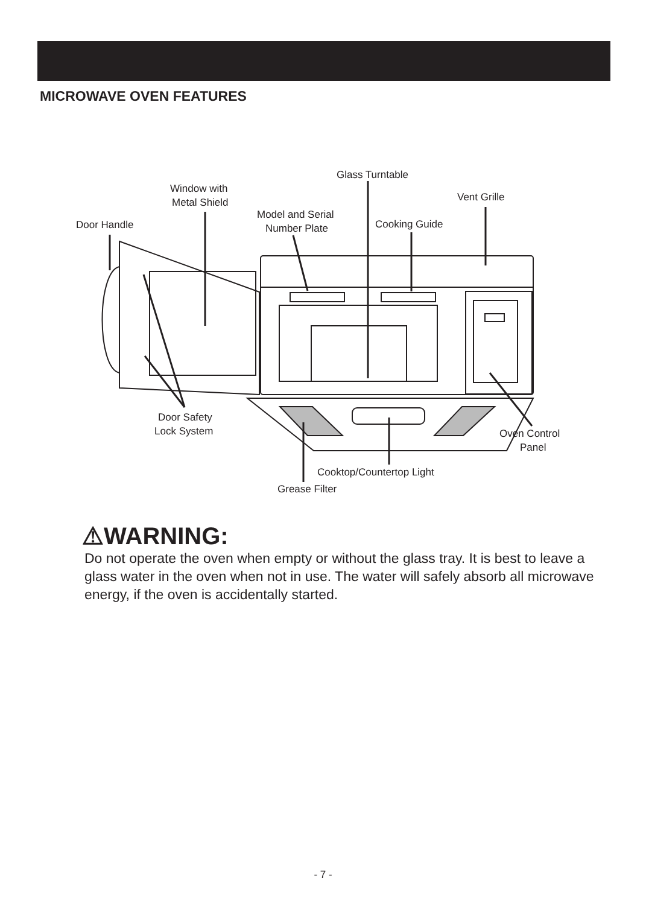MICROWAVE OVEN FEATURES
Glass Turntable
Window with
Metal Shield
Vent Grille
Model and Serial
Number Plate
Door Handle
Cooking Guide
Door Safety
Lock System
Oven Control
Panel
Cooktop/Countertop Light
Grease Filter
⚠WARNING:
Do not operate the oven when empty or without the glass tray. It is best to leave a glass water in the oven when not in use. The water will safely absorb all microwave energy, if the oven is accidentally started.
- 7 -